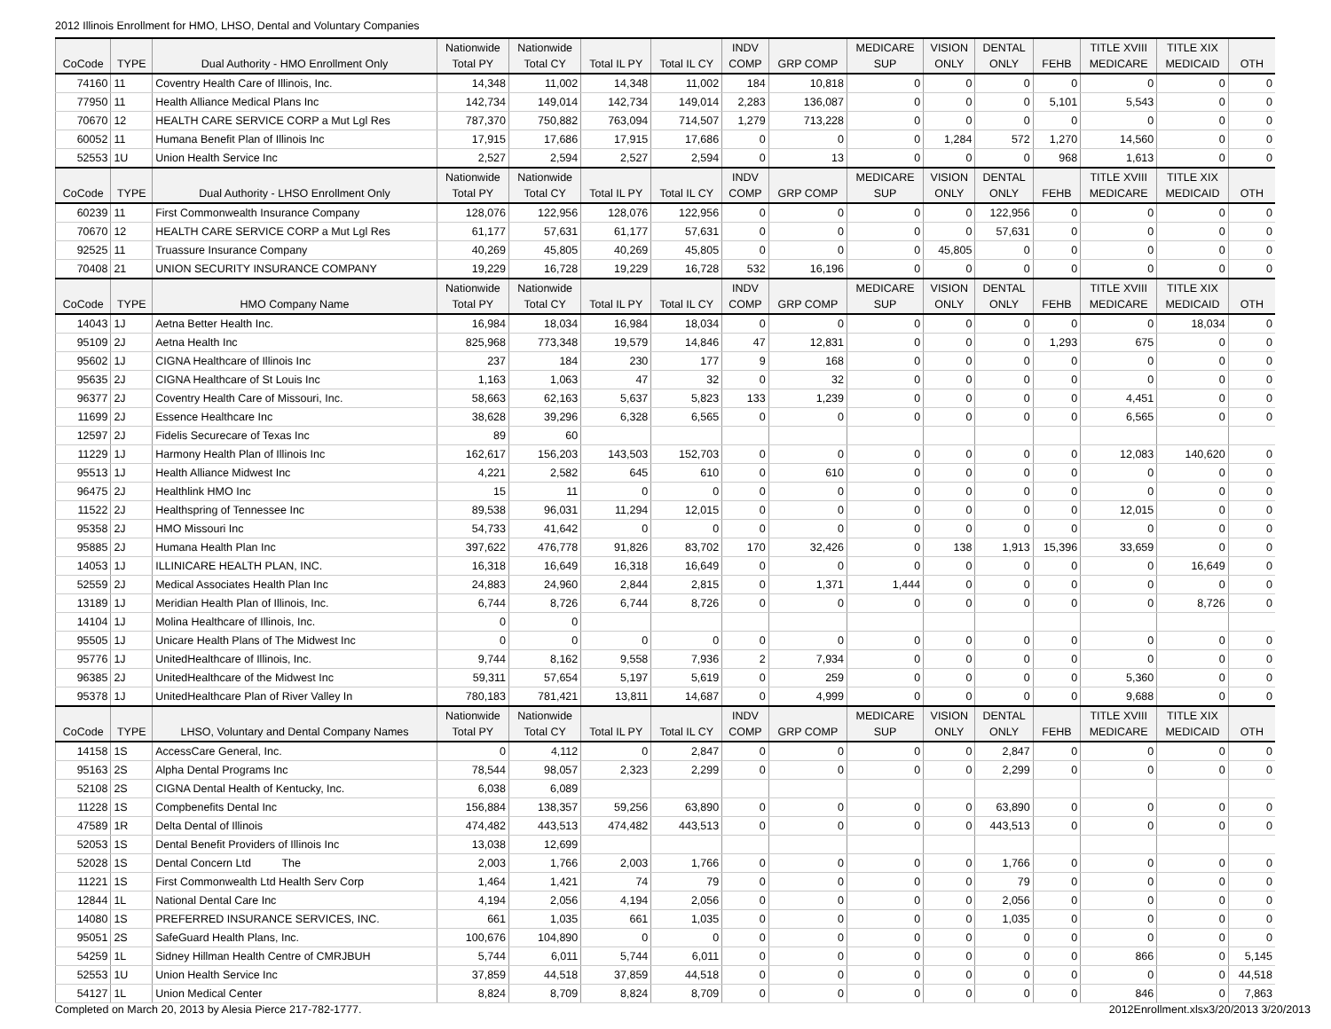2012 Illinois Enrollment for HMO, LHSO, Dental and Voluntary Companies
| CoCode | TYPE | Dual Authority - HMO Enrollment Only | Nationwide Total PY | Nationwide Total CY | Total IL PY | Total IL CY | INDV COMP | GRP COMP | MEDICARE SUP | VISION ONLY | DENTAL ONLY | FEHB | TITLE XVIII MEDICARE | TITLE XIX MEDICAID | OTH |
| --- | --- | --- | --- | --- | --- | --- | --- | --- | --- | --- | --- | --- | --- | --- | --- |
| 74160 | 11 | Coventry Health Care of Illinois, Inc. | 14,348 | 11,002 | 14,348 | 11,002 | 184 | 10,818 | 0 | 0 | 0 | 0 | 0 | 0 | 0 |
| 77950 | 11 | Health Alliance Medical Plans Inc | 142,734 | 149,014 | 142,734 | 149,014 | 2,283 | 136,087 | 0 | 0 | 0 | 5,101 | 5,543 | 0 | 0 |
| 70670 | 12 | HEALTH CARE SERVICE CORP a Mut Lgl Res | 787,370 | 750,882 | 763,094 | 714,507 | 1,279 | 713,228 | 0 | 0 | 0 | 0 | 0 | 0 | 0 |
| 60052 | 11 | Humana Benefit Plan of Illinois Inc | 17,915 | 17,686 | 17,915 | 17,686 | 0 | 0 | 0 | 1,284 | 572 | 1,270 | 14,560 | 0 | 0 |
| 52553 | 1U | Union Health Service Inc | 2,527 | 2,594 | 2,527 | 2,594 | 0 | 13 | 0 | 0 | 0 | 968 | 1,613 | 0 | 0 |
| CoCode | TYPE | Dual Authority - LHSO Enrollment Only | Nationwide Total PY | Nationwide Total CY | Total IL PY | Total IL CY | INDV COMP | GRP COMP | MEDICARE SUP | VISION ONLY | DENTAL ONLY | FEHB | TITLE XVIII MEDICARE | TITLE XIX MEDICAID | OTH |
| 60239 | 11 | First Commonwealth Insurance Company | 128,076 | 122,956 | 128,076 | 122,956 | 0 | 0 | 0 | 0 | 122,956 | 0 | 0 | 0 | 0 |
| 70670 | 12 | HEALTH CARE SERVICE CORP a Mut Lgl Res | 61,177 | 57,631 | 61,177 | 57,631 | 0 | 0 | 0 | 0 | 57,631 | 0 | 0 | 0 | 0 |
| 92525 | 11 | Truassure Insurance Company | 40,269 | 45,805 | 40,269 | 45,805 | 0 | 0 | 0 | 45,805 | 0 | 0 | 0 | 0 | 0 |
| 70408 | 21 | UNION SECURITY INSURANCE COMPANY | 19,229 | 16,728 | 19,229 | 16,728 | 532 | 16,196 | 0 | 0 | 0 | 0 | 0 | 0 | 0 |
| CoCode | TYPE | HMO Company Name | Nationwide Total PY | Nationwide Total CY | Total IL PY | Total IL CY | INDV COMP | GRP COMP | MEDICARE SUP | VISION ONLY | DENTAL ONLY | FEHB | TITLE XVIII MEDICARE | TITLE XIX MEDICAID | OTH |
| 14043 | 1J | Aetna Better Health Inc. | 16,984 | 18,034 | 16,984 | 18,034 | 0 | 0 | 0 | 0 | 0 | 0 | 0 | 18,034 | 0 |
| 95109 | 2J | Aetna Health Inc | 825,968 | 773,348 | 19,579 | 14,846 | 47 | 12,831 | 0 | 0 | 0 | 1,293 | 675 | 0 | 0 |
| 95602 | 1J | CIGNA Healthcare of Illinois Inc | 237 | 184 | 230 | 177 | 9 | 168 | 0 | 0 | 0 | 0 | 0 | 0 | 0 |
| 95635 | 2J | CIGNA Healthcare of St Louis Inc | 1,163 | 1,063 | 47 | 32 | 0 | 32 | 0 | 0 | 0 | 0 | 0 | 0 | 0 |
| 96377 | 2J | Coventry Health Care of Missouri, Inc. | 58,663 | 62,163 | 5,637 | 5,823 | 133 | 1,239 | 0 | 0 | 0 | 0 | 4,451 | 0 | 0 |
| 11699 | 2J | Essence Healthcare Inc | 38,628 | 39,296 | 6,328 | 6,565 | 0 | 0 | 0 | 0 | 0 | 0 | 6,565 | 0 | 0 |
| 12597 | 2J | Fidelis Securecare of Texas Inc | 89 | 60 | | | | | | | | | | | |
| 11229 | 1J | Harmony Health Plan of Illinois Inc | 162,617 | 156,203 | 143,503 | 152,703 | 0 | 0 | 0 | 0 | 0 | 0 | 12,083 | 140,620 | 0 |
| 95513 | 1J | Health Alliance Midwest Inc | 4,221 | 2,582 | 645 | 610 | 0 | 610 | 0 | 0 | 0 | 0 | 0 | 0 | 0 |
| 96475 | 2J | Healthlink HMO Inc | 15 | 11 | 0 | 0 | 0 | 0 | 0 | 0 | 0 | 0 | 0 | 0 | 0 |
| 11522 | 2J | Healthspring of Tennessee Inc | 89,538 | 96,031 | 11,294 | 12,015 | 0 | 0 | 0 | 0 | 0 | 0 | 12,015 | 0 | 0 |
| 95358 | 2J | HMO Missouri Inc | 54,733 | 41,642 | 0 | 0 | 0 | 0 | 0 | 0 | 0 | 0 | 0 | 0 | 0 |
| 95885 | 2J | Humana Health Plan Inc | 397,622 | 476,778 | 91,826 | 83,702 | 170 | 32,426 | 0 | 138 | 1,913 | 15,396 | 33,659 | 0 | 0 |
| 14053 | 1J | ILLINICARE HEALTH PLAN, INC. | 16,318 | 16,649 | 16,318 | 16,649 | 0 | 0 | 0 | 0 | 0 | 0 | 0 | 16,649 | 0 |
| 52559 | 2J | Medical Associates Health Plan Inc | 24,883 | 24,960 | 2,844 | 2,815 | 0 | 1,371 | 1,444 | 0 | 0 | 0 | 0 | 0 | 0 |
| 13189 | 1J | Meridian Health Plan of Illinois, Inc. | 6,744 | 8,726 | 6,744 | 8,726 | 0 | 0 | 0 | 0 | 0 | 0 | 0 | 8,726 | 0 |
| 14104 | 1J | Molina Healthcare of Illinois, Inc. | 0 | 0 | | | | | | | | | | | |
| 95505 | 1J | Unicare Health Plans of The Midwest Inc | 0 | 0 | 0 | 0 | 0 | 0 | 0 | 0 | 0 | 0 | 0 | 0 | 0 |
| 95776 | 1J | UnitedHealthcare of Illinois, Inc. | 9,744 | 8,162 | 9,558 | 7,936 | 2 | 7,934 | 0 | 0 | 0 | 0 | 0 | 0 | 0 |
| 96385 | 2J | UnitedHealthcare of the Midwest Inc | 59,311 | 57,654 | 5,197 | 5,619 | 0 | 259 | 0 | 0 | 0 | 0 | 5,360 | 0 | 0 |
| 95378 | 1J | UnitedHealthcare Plan of River Valley In | 780,183 | 781,421 | 13,811 | 14,687 | 0 | 4,999 | 0 | 0 | 0 | 0 | 9,688 | 0 | 0 |
| CoCode | TYPE | LHSO, Voluntary and Dental Company Names | Nationwide Total PY | Nationwide Total CY | Total IL PY | Total IL CY | INDV COMP | GRP COMP | MEDICARE SUP | VISION ONLY | DENTAL ONLY | FEHB | TITLE XVIII MEDICARE | TITLE XIX MEDICAID | OTH |
| 14158 | 1S | AccessCare General, Inc. | 0 | 4,112 | 0 | 2,847 | 0 | 0 | 0 | 0 | 2,847 | 0 | 0 | 0 | 0 |
| 95163 | 2S | Alpha Dental Programs Inc | 78,544 | 98,057 | 2,323 | 2,299 | 0 | 0 | 0 | 0 | 2,299 | 0 | 0 | 0 | 0 |
| 52108 | 2S | CIGNA Dental Health of Kentucky, Inc. | 6,038 | 6,089 | | | | | | | | | | | |
| 11228 | 1S | Compbenefits Dental Inc | 156,884 | 138,357 | 59,256 | 63,890 | 0 | 0 | 0 | 0 | 63,890 | 0 | 0 | 0 | 0 |
| 47589 | 1R | Delta Dental of Illinois | 474,482 | 443,513 | 474,482 | 443,513 | 0 | 0 | 0 | 0 | 443,513 | 0 | 0 | 0 | 0 |
| 52053 | 1S | Dental Benefit Providers of Illinois Inc | 13,038 | 12,699 | | | | | | | | | | | |
| 52028 | 1S | Dental Concern Ltd The | 2,003 | 1,766 | 2,003 | 1,766 | 0 | 0 | 0 | 0 | 1,766 | 0 | 0 | 0 | 0 |
| 11221 | 1S | First Commonwealth Ltd Health Serv Corp | 1,464 | 1,421 | 74 | 79 | 0 | 0 | 0 | 0 | 79 | 0 | 0 | 0 | 0 |
| 12844 | 1L | National Dental Care Inc | 4,194 | 2,056 | 4,194 | 2,056 | 0 | 0 | 0 | 0 | 2,056 | 0 | 0 | 0 | 0 |
| 14080 | 1S | PREFERRED INSURANCE SERVICES, INC. | 661 | 1,035 | 661 | 1,035 | 0 | 0 | 0 | 0 | 1,035 | 0 | 0 | 0 | 0 |
| 95051 | 2S | SafeGuard Health Plans, Inc. | 100,676 | 104,890 | 0 | 0 | 0 | 0 | 0 | 0 | 0 | 0 | 0 | 0 | 0 |
| 54259 | 1L | Sidney Hillman Health Centre of CMRJBUH | 5,744 | 6,011 | 5,744 | 6,011 | 0 | 0 | 0 | 0 | 0 | 0 | 866 | 0 | 5,145 |
| 52553 | 1U | Union Health Service Inc | 37,859 | 44,518 | 37,859 | 44,518 | 0 | 0 | 0 | 0 | 0 | 0 | 0 | 0 | 44,518 |
| 54127 | 1L | Union Medical Center | 8,824 | 8,709 | 8,824 | 8,709 | 0 | 0 | 0 | 0 | 0 | 0 | 846 | 0 | 7,863 |
Completed on March 20, 2013 by Alesia Pierce 217-782-1777. 2012Enrollment.xlsx3/20/2013 3/20/2013